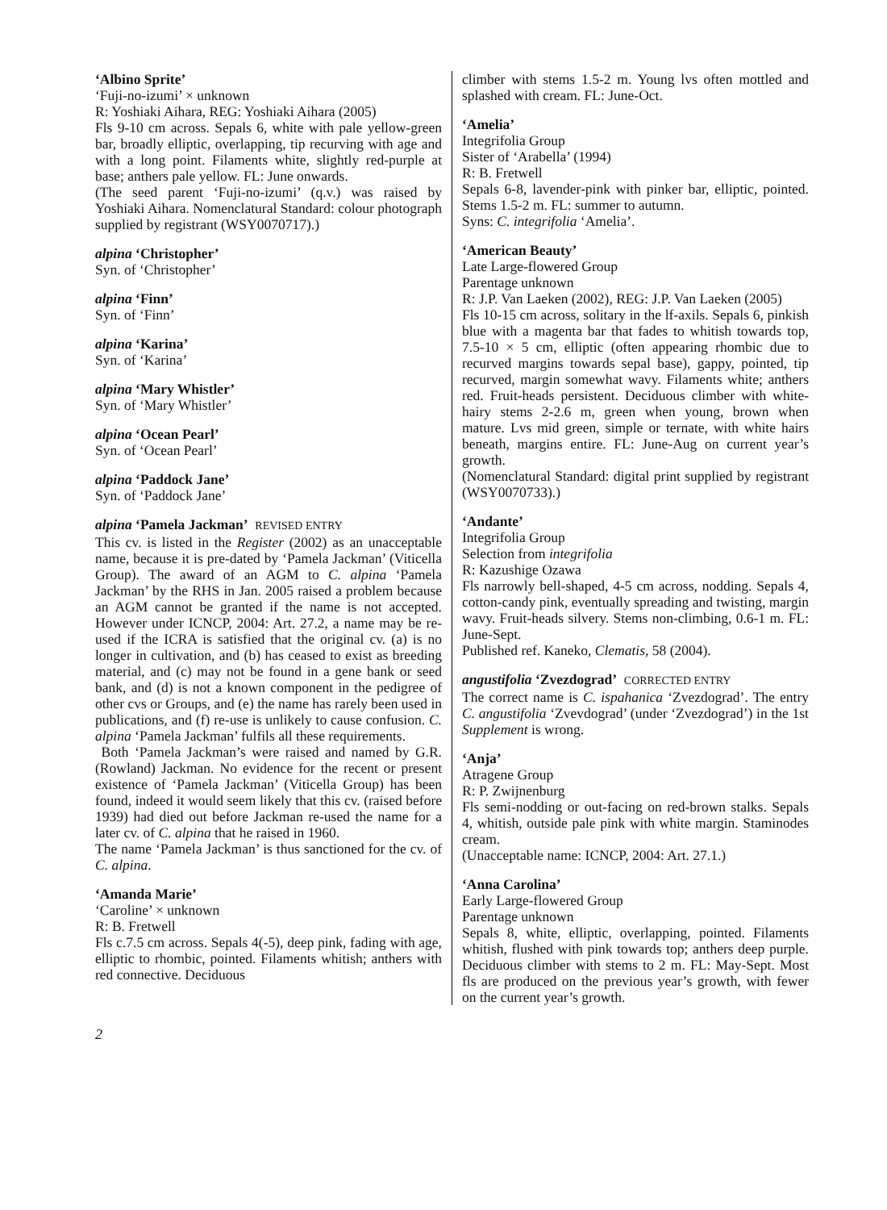‘Albino Sprite’
‘Fuji-no-izumi’ × unknown
R: Yoshiaki Aihara, REG: Yoshiaki Aihara (2005)
Fls 9-10 cm across. Sepals 6, white with pale yellow-green bar, broadly elliptic, overlapping, tip recurving with age and with a long point. Filaments white, slightly red-purple at base; anthers pale yellow. FL: June onwards.
(The seed parent ‘Fuji-no-izumi’ (q.v.) was raised by Yoshiaki Aihara. Nomenclatural Standard: colour photograph supplied by registrant (WSY0070717).)
alpina ‘Christopher’
Syn. of ‘Christopher’
alpina ‘Finn’
Syn. of ‘Finn’
alpina ‘Karina’
Syn. of ‘Karina’
alpina ‘Mary Whistler’
Syn. of ‘Mary Whistler’
alpina ‘Ocean Pearl’
Syn. of ‘Ocean Pearl’
alpina ‘Paddock Jane’
Syn. of ‘Paddock Jane’
alpina ‘Pamela Jackman’ REVISED ENTRY
This cv. is listed in the Register (2002) as an unacceptable name, because it is pre-dated by ‘Pamela Jackman’ (Viticella Group). The award of an AGM to C. alpina ‘Pamela Jackman’ by the RHS in Jan. 2005 raised a problem because an AGM cannot be granted if the name is not accepted. However under ICNCP, 2004: Art. 27.2, a name may be re-used if the ICRA is satisfied that the original cv. (a) is no longer in cultivation, and (b) has ceased to exist as breeding material, and (c) may not be found in a gene bank or seed bank, and (d) is not a known component in the pedigree of other cvs or Groups, and (e) the name has rarely been used in publications, and (f) re-use is unlikely to cause confusion. C. alpina ‘Pamela Jackman’ fulfils all these requirements.
Both ‘Pamela Jackman’s were raised and named by G.R. (Rowland) Jackman. No evidence for the recent or present existence of ‘Pamela Jackman’ (Viticella Group) has been found, indeed it would seem likely that this cv. (raised before 1939) had died out before Jackman re-used the name for a later cv. of C. alpina that he raised in 1960.
The name ‘Pamela Jackman’ is thus sanctioned for the cv. of C. alpina.
‘Amanda Marie’
‘Caroline’ × unknown
R: B. Fretwell
Fls c.7.5 cm across. Sepals 4(-5), deep pink, fading with age, elliptic to rhombic, pointed. Filaments whitish; anthers with red connective. Deciduous
climber with stems 1.5-2 m. Young lvs often mottled and splashed with cream. FL: June-Oct.
‘Amelia’
Integrifolia Group
Sister of ‘Arabella’ (1994)
R: B. Fretwell
Sepals 6-8, lavender-pink with pinker bar, elliptic, pointed. Stems 1.5-2 m. FL: summer to autumn.
Syns: C. integrifolia ‘Amelia’.
‘American Beauty’
Late Large-flowered Group
Parentage unknown
R: J.P. Van Laeken (2002), REG: J.P. Van Laeken (2005)
Fls 10-15 cm across, solitary in the lf-axils. Sepals 6, pinkish blue with a magenta bar that fades to whitish towards top, 7.5-10 × 5 cm, elliptic (often appearing rhombic due to recurved margins towards sepal base), gappy, pointed, tip recurved, margin somewhat wavy. Filaments white; anthers red. Fruit-heads persistent. Deciduous climber with white-hairy stems 2-2.6 m, green when young, brown when mature. Lvs mid green, simple or ternate, with white hairs beneath, margins entire. FL: June-Aug on current year’s growth.
(Nomenclatural Standard: digital print supplied by registrant (WSY0070733).)
‘Andante’
Integrifolia Group
Selection from integrifolia
R: Kazushige Ozawa
Fls narrowly bell-shaped, 4-5 cm across, nodding. Sepals 4, cotton-candy pink, eventually spreading and twisting, margin wavy. Fruit-heads silvery. Stems non-climbing, 0.6-1 m. FL: June-Sept.
Published ref. Kaneko, Clematis, 58 (2004).
angustifolia ‘Zvezdograd’ CORRECTED ENTRY
The correct name is C. ispahanica ‘Zvezdograd’. The entry C. angustifolia ‘Zvevdograd’ (under ‘Zvezdograd’) in the 1st Supplement is wrong.
‘Anja’
Atragene Group
R: P. Zwijnenburg
Fls semi-nodding or out-facing on red-brown stalks. Sepals 4, whitish, outside pale pink with white margin. Staminodes cream.
(Unacceptable name: ICNCP, 2004: Art. 27.1.)
‘Anna Carolina’
Early Large-flowered Group
Parentage unknown
Sepals 8, white, elliptic, overlapping, pointed. Filaments whitish, flushed with pink towards top; anthers deep purple. Deciduous climber with stems to 2 m. FL: May-Sept. Most fls are produced on the previous year’s growth, with fewer on the current year’s growth.
2